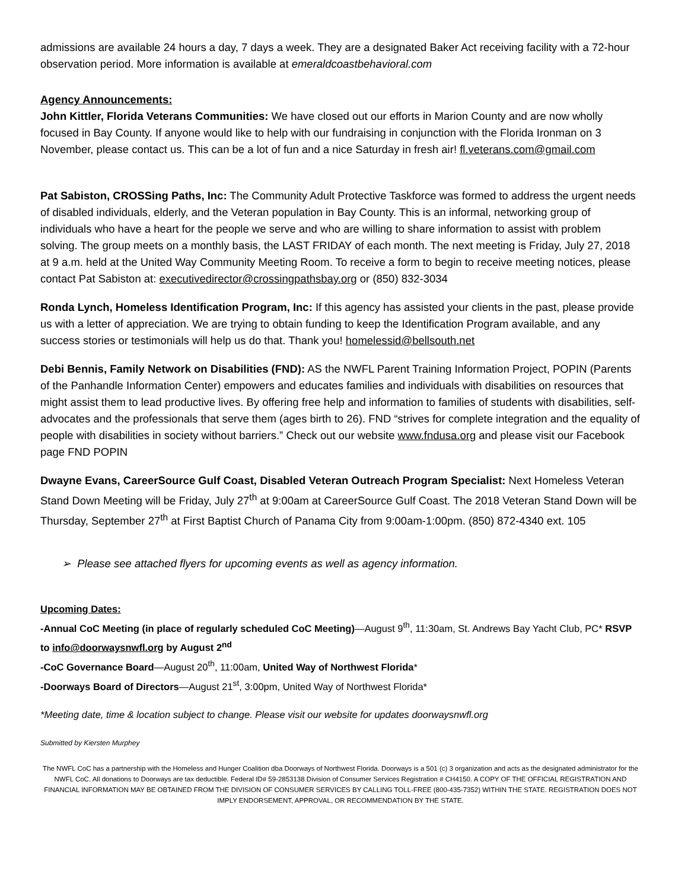admissions are available 24 hours a day, 7 days a week. They are a designated Baker Act receiving facility with a 72-hour observation period. More information is available at emeraldcoastbehavioral.com
Agency Announcements:
John Kittler, Florida Veterans Communities: We have closed out our efforts in Marion County and are now wholly focused in Bay County. If anyone would like to help with our fundraising in conjunction with the Florida Ironman on 3 November, please contact us. This can be a lot of fun and a nice Saturday in fresh air! fl.veterans.com@gmail.com
Pat Sabiston, CROSSing Paths, Inc: The Community Adult Protective Taskforce was formed to address the urgent needs of disabled individuals, elderly, and the Veteran population in Bay County. This is an informal, networking group of individuals who have a heart for the people we serve and who are willing to share information to assist with problem solving. The group meets on a monthly basis, the LAST FRIDAY of each month. The next meeting is Friday, July 27, 2018 at 9 a.m. held at the United Way Community Meeting Room. To receive a form to begin to receive meeting notices, please contact Pat Sabiston at: executivedirector@crossingpathsbay.org or (850) 832-3034
Ronda Lynch, Homeless Identification Program, Inc: If this agency has assisted your clients in the past, please provide us with a letter of appreciation. We are trying to obtain funding to keep the Identification Program available, and any success stories or testimonials will help us do that. Thank you! homelessid@bellsouth.net
Debi Bennis, Family Network on Disabilities (FND): AS the NWFL Parent Training Information Project, POPIN (Parents of the Panhandle Information Center) empowers and educates families and individuals with disabilities on resources that might assist them to lead productive lives. By offering free help and information to families of students with disabilities, self-advocates and the professionals that serve them (ages birth to 26). FND “strives for complete integration and the equality of people with disabilities in society without barriers.” Check out our website www.fndusa.org and please visit our Facebook page FND POPIN
Dwayne Evans, CareerSource Gulf Coast, Disabled Veteran Outreach Program Specialist: Next Homeless Veteran Stand Down Meeting will be Friday, July 27<sup>th</sup> at 9:00am at CareerSource Gulf Coast. The 2018 Veteran Stand Down will be Thursday, September 27<sup>th</sup> at First Baptist Church of Panama City from 9:00am-1:00pm. (850) 872-4340 ext. 105
➢ Please see attached flyers for upcoming events as well as agency information.
Upcoming Dates:
-Annual CoC Meeting (in place of regularly scheduled CoC Meeting)—August 9<sup>th</sup>, 11:30am, St. Andrews Bay Yacht Club, PC* RSVP to info@doorwaysnwfl.org by August 2<sup>nd</sup>
-CoC Governance Board—August 20<sup>th</sup>, 11:00am, United Way of Northwest Florida*
-Doorways Board of Directors—August 21<sup>st</sup>, 3:00pm, United Way of Northwest Florida*
*Meeting date, time & location subject to change. Please visit our website for updates doorwaysnwfl.org
Submitted by Kiersten Murphey
The NWFL CoC has a partnership with the Homeless and Hunger Coalition dba Doorways of Northwest Florida. Doorways is a 501 (c) 3 organization and acts as the designated administrator for the NWFL CoC. All donations to Doorways are tax deductible. Federal ID# 59-2853138 Division of Consumer Services Registration # CH4150. A COPY OF THE OFFICIAL REGISTRATION AND FINANCIAL INFORMATION MAY BE OBTAINED FROM THE DIVISION OF CONSUMER SERVICES BY CALLING TOLL-FREE (800-435-7352) WITHIN THE STATE. REGISTRATION DOES NOT IMPLY ENDORSEMENT, APPROVAL, OR RECOMMENDATION BY THE STATE.